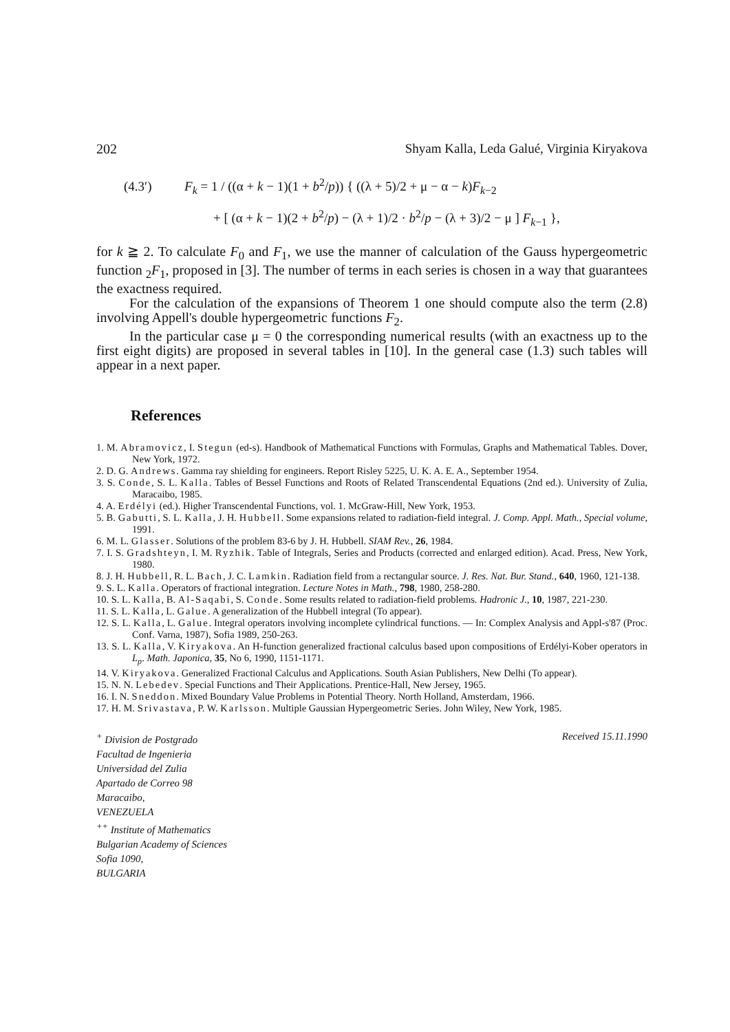202 Shyam Kalla, Leda Galué, Virginia Kiryakova
(4.3′) F<sub>k</sub> = 1 / ((α + k − 1)(1 + b<sup>2</sup>/p)) { ((λ + 5)/2 + μ − α − k)F<sub>k−2</sub>
+ [ (α + k − 1)(2 + b<sup>2</sup>/p) − (λ + 1)/2 · b<sup>2</sup>/p − (λ + 3)/2 − μ ] F<sub>k−1</sub> },
for k ≧ 2. To calculate F<sub>0</sub> and F<sub>1</sub>, we use the manner of calculation of the Gauss hypergeometric function <sub>2</sub>F<sub>1</sub>, proposed in [3]. The number of terms in each series is chosen in a way that guarantees the exactness required.
For the calculation of the expansions of Theorem 1 one should compute also the term (2.8) involving Appell's double hypergeometric functions F<sub>2</sub>.
In the particular case μ = 0 the corresponding numerical results (with an exactness up to the first eight digits) are proposed in several tables in [10]. In the general case (1.3) such tables will appear in a next paper.
References
1. M. Abramovicz, I. Stegun (ed-s). Handbook of Mathematical Functions with Formulas, Graphs and Mathematical Tables. Dover, New York, 1972.
2. D. G. Andrews. Gamma ray shielding for engineers. Report Risley 5225, U. K. A. E. A., September 1954.
3. S. Conde, S. L. Kalla. Tables of Bessel Functions and Roots of Related Transcendental Equations (2nd ed.). University of Zulia, Maracaibo, 1985.
4. A. Erdélyi (ed.). Higher Transcendental Functions, vol. 1. McGraw-Hill, New York, 1953.
5. B. Gabutti, S. L. Kalla, J. H. Hubbell. Some expansions related to radiation-field integral. J. Comp. Appl. Math., Special volume, 1991.
6. M. L. Glasser. Solutions of the problem 83-6 by J. H. Hubbell. SIAM Rev., 26, 1984.
7. I. S. Gradshteyn, I. M. Ryzhik. Table of Integrals, Series and Products (corrected and enlarged edition). Acad. Press, New York, 1980.
8. J. H. Hubbell, R. L. Bach, J. C. Lamkin. Radiation field from a rectangular source. J. Res. Nat. Bur. Stand., 640, 1960, 121-138.
9. S. L. Kalla. Operators of fractional integration. Lecture Notes in Math., 798, 1980, 258-280.
10. S. L. Kalla, B. Al-Saqabi, S. Conde. Some results related to radiation-field problems. Hadronic J., 10, 1987, 221-230.
11. S. L. Kalla, L. Galue. A generalization of the Hubbell integral (To appear).
12. S. L. Kalla, L. Galue. Integral operators involving incomplete cylindrical functions. — In: Complex Analysis and Appl-s'87 (Proc. Conf. Varna, 1987), Sofia 1989, 250-263.
13. S. L. Kalla, V. Kiryakova. An H-function generalized fractional calculus based upon compositions of Erdélyi-Kober operators in L<sub>p</sub>. Math. Japonica, 35, No 6, 1990, 1151-1171.
14. V. Kiryakova. Generalized Fractional Calculus and Applications. South Asian Publishers, New Delhi (To appear).
15. N. N. Lebedev. Special Functions and Their Applications. Prentice-Hall, New Jersey, 1965.
16. I. N. Sneddon. Mixed Boundary Value Problems in Potential Theory. North Holland, Amsterdam, 1966.
17. H. M. Srivastava, P. W. Karlsson. Multiple Gaussian Hypergeometric Series. John Wiley, New York, 1985.
<sup>+</sup> Division de Postgrado
Facultad de Ingenieria
Universidad del Zulia
Apartado de Correo 98
Maracaibo,
VENEZUELA
<sup>++</sup> Institute of Mathematics
Bulgarian Academy of Sciences
Sofia 1090,
BULGARIA
Received 15.11.1990